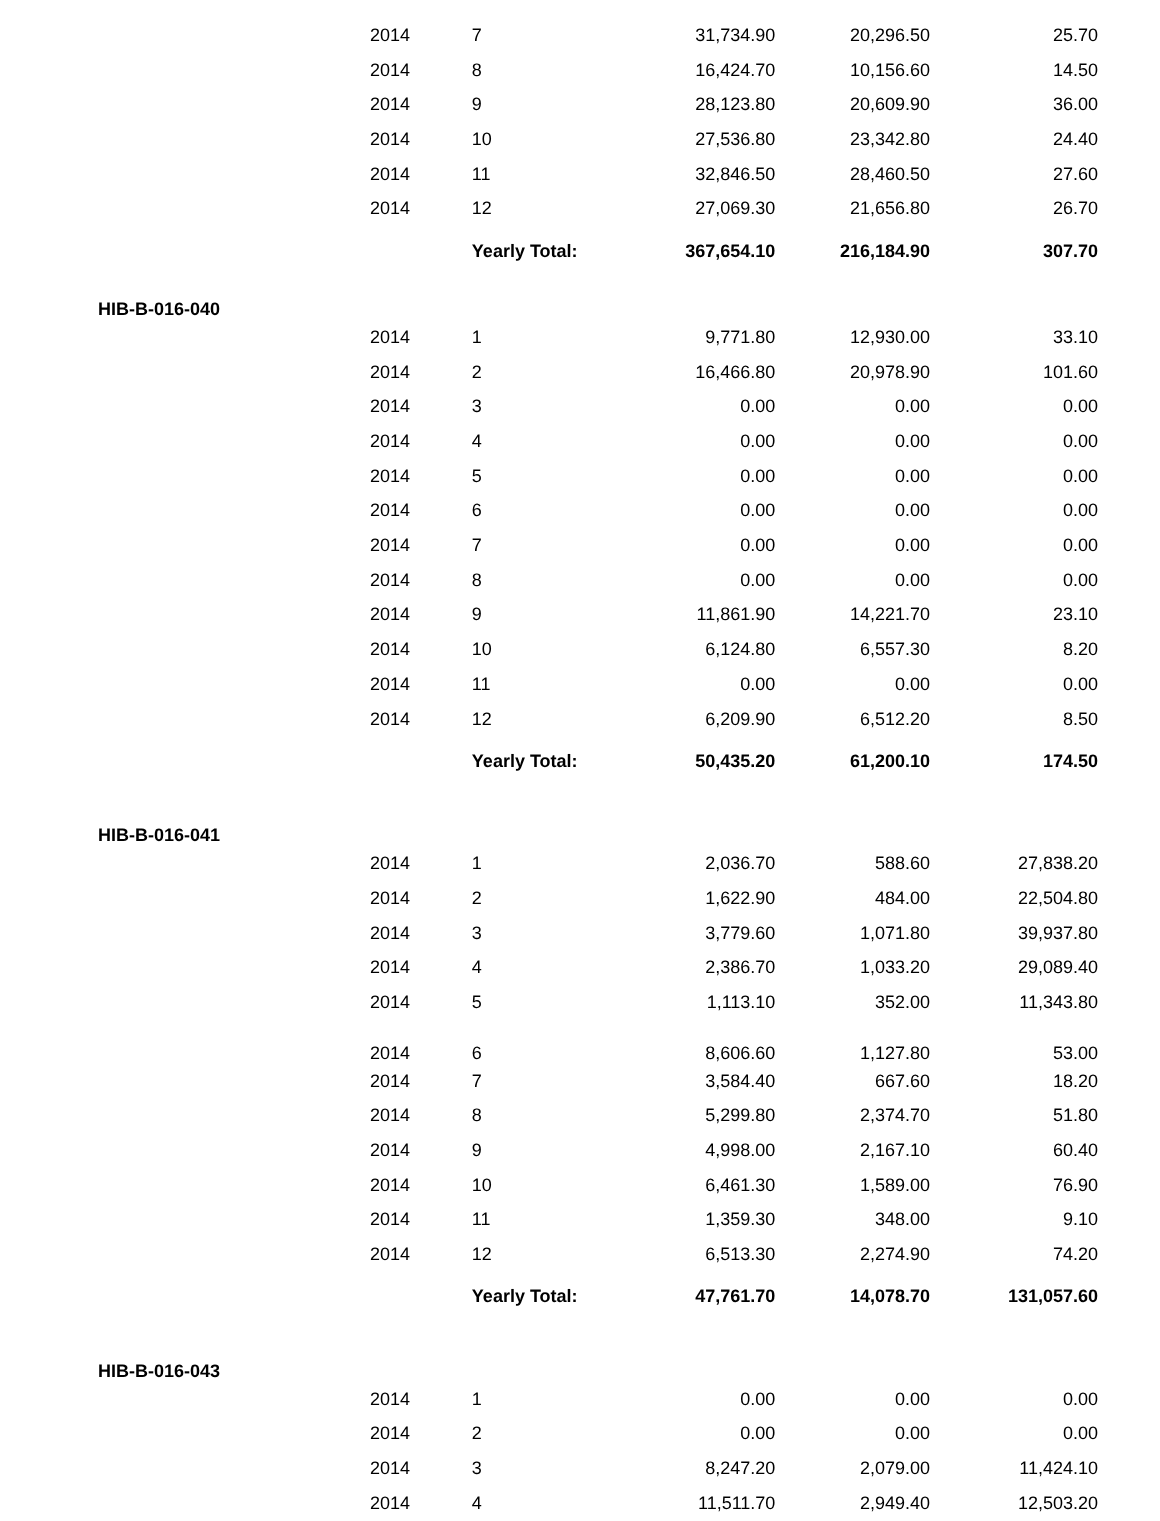| 2014 | 7 | 31,734.90 | 20,296.50 | 25.70 |
| 2014 | 8 | 16,424.70 | 10,156.60 | 14.50 |
| 2014 | 9 | 28,123.80 | 20,609.90 | 36.00 |
| 2014 | 10 | 27,536.80 | 23,342.80 | 24.40 |
| 2014 | 11 | 32,846.50 | 28,460.50 | 27.60 |
| 2014 | 12 | 27,069.30 | 21,656.80 | 26.70 |
| | Yearly Total: | 367,654.10 | 216,184.90 | 307.70 |
| HIB-B-016-040 | | | | |
| 2014 | 1 | 9,771.80 | 12,930.00 | 33.10 |
| 2014 | 2 | 16,466.80 | 20,978.90 | 101.60 |
| 2014 | 3 | 0.00 | 0.00 | 0.00 |
| 2014 | 4 | 0.00 | 0.00 | 0.00 |
| 2014 | 5 | 0.00 | 0.00 | 0.00 |
| 2014 | 6 | 0.00 | 0.00 | 0.00 |
| 2014 | 7 | 0.00 | 0.00 | 0.00 |
| 2014 | 8 | 0.00 | 0.00 | 0.00 |
| 2014 | 9 | 11,861.90 | 14,221.70 | 23.10 |
| 2014 | 10 | 6,124.80 | 6,557.30 | 8.20 |
| 2014 | 11 | 0.00 | 0.00 | 0.00 |
| 2014 | 12 | 6,209.90 | 6,512.20 | 8.50 |
| | Yearly Total: | 50,435.20 | 61,200.10 | 174.50 |
| HIB-B-016-041 | | | | |
| 2014 | 1 | 2,036.70 | 588.60 | 27,838.20 |
| 2014 | 2 | 1,622.90 | 484.00 | 22,504.80 |
| 2014 | 3 | 3,779.60 | 1,071.80 | 39,937.80 |
| 2014 | 4 | 2,386.70 | 1,033.20 | 29,089.40 |
| 2014 | 5 | 1,113.10 | 352.00 | 11,343.80 |
| 2014 | 6 | 8,606.60 | 1,127.80 | 53.00 |
| 2014 | 7 | 3,584.40 | 667.60 | 18.20 |
| 2014 | 8 | 5,299.80 | 2,374.70 | 51.80 |
| 2014 | 9 | 4,998.00 | 2,167.10 | 60.40 |
| 2014 | 10 | 6,461.30 | 1,589.00 | 76.90 |
| 2014 | 11 | 1,359.30 | 348.00 | 9.10 |
| 2014 | 12 | 6,513.30 | 2,274.90 | 74.20 |
| | Yearly Total: | 47,761.70 | 14,078.70 | 131,057.60 |
| HIB-B-016-043 | | | | |
| 2014 | 1 | 0.00 | 0.00 | 0.00 |
| 2014 | 2 | 0.00 | 0.00 | 0.00 |
| 2014 | 3 | 8,247.20 | 2,079.00 | 11,424.10 |
| 2014 | 4 | 11,511.70 | 2,949.40 | 12,503.20 |